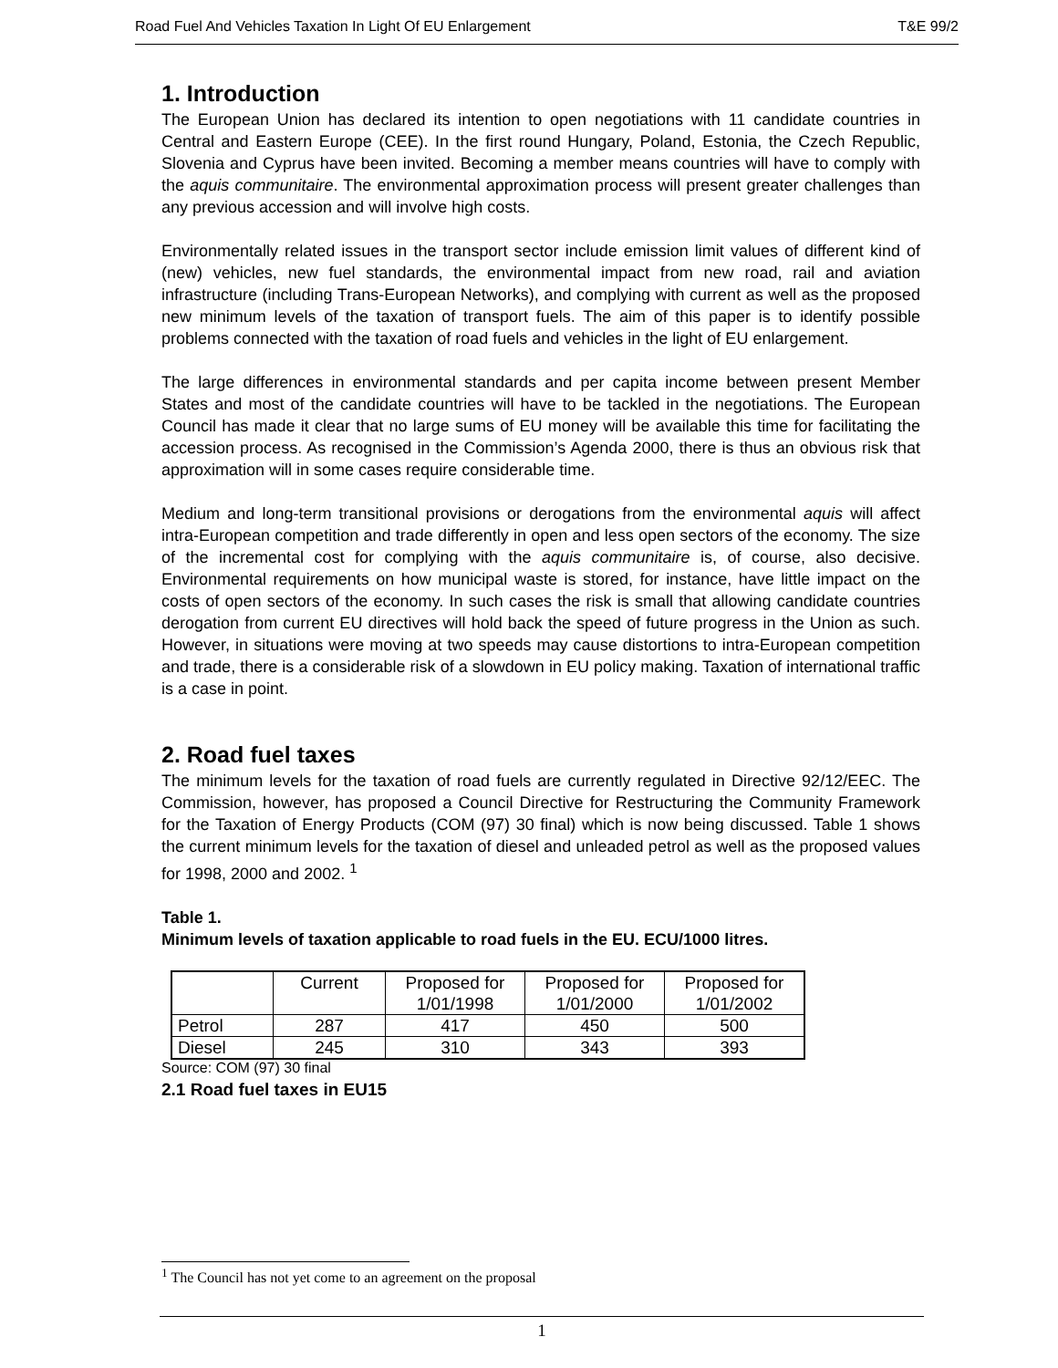Road Fuel And Vehicles Taxation In Light Of EU Enlargement T&E 99/2
1. Introduction
The European Union has declared its intention to open negotiations with 11 candidate countries in Central and Eastern Europe (CEE). In the first round Hungary, Poland, Estonia, the Czech Republic, Slovenia and Cyprus have been invited. Becoming a member means countries will have to comply with the aquis communitaire. The environmental approximation process will present greater challenges than any previous accession and will involve high costs.
Environmentally related issues in the transport sector include emission limit values of different kind of (new) vehicles, new fuel standards, the environmental impact from new road, rail and aviation infrastructure (including Trans-European Networks), and complying with current as well as the proposed new minimum levels of the taxation of transport fuels. The aim of this paper is to identify possible problems connected with the taxation of road fuels and vehicles in the light of EU enlargement.
The large differences in environmental standards and per capita income between present Member States and most of the candidate countries will have to be tackled in the negotiations. The European Council has made it clear that no large sums of EU money will be available this time for facilitating the accession process. As recognised in the Commission’s Agenda 2000, there is thus an obvious risk that approximation will in some cases require considerable time.
Medium and long-term transitional provisions or derogations from the environmental aquis will affect intra-European competition and trade differently in open and less open sectors of the economy. The size of the incremental cost for complying with the aquis communitaire is, of course, also decisive. Environmental requirements on how municipal waste is stored, for instance, have little impact on the costs of open sectors of the economy. In such cases the risk is small that allowing candidate countries derogation from current EU directives will hold back the speed of future progress in the Union as such. However, in situations were moving at two speeds may cause distortions to intra-European competition and trade, there is a considerable risk of a slowdown in EU policy making. Taxation of international traffic is a case in point.
2. Road fuel taxes
The minimum levels for the taxation of road fuels are currently regulated in Directive 92/12/EEC. The Commission, however, has proposed a Council Directive for Restructuring the Community Framework for the Taxation of Energy Products (COM (97) 30 final) which is now being discussed. Table 1 shows the current minimum levels for the taxation of diesel and unleaded petrol as well as the proposed values for 1998, 2000 and 2002. <sup>1</sup>
Table 1.
Minimum levels of taxation applicable to road fuels in the EU. ECU/1000 litres.
| | Current | Proposed for 1/01/1998 | Proposed for 1/01/2000 | Proposed for 1/01/2002 |
| Petrol | 287 | 417 | 450 | 500 |
| Diesel | 245 | 310 | 343 | 393 |
Source: COM (97) 30 final
2.1 Road fuel taxes in EU15
<sup>1</sup> The Council has not yet come to an agreement on the proposal
1